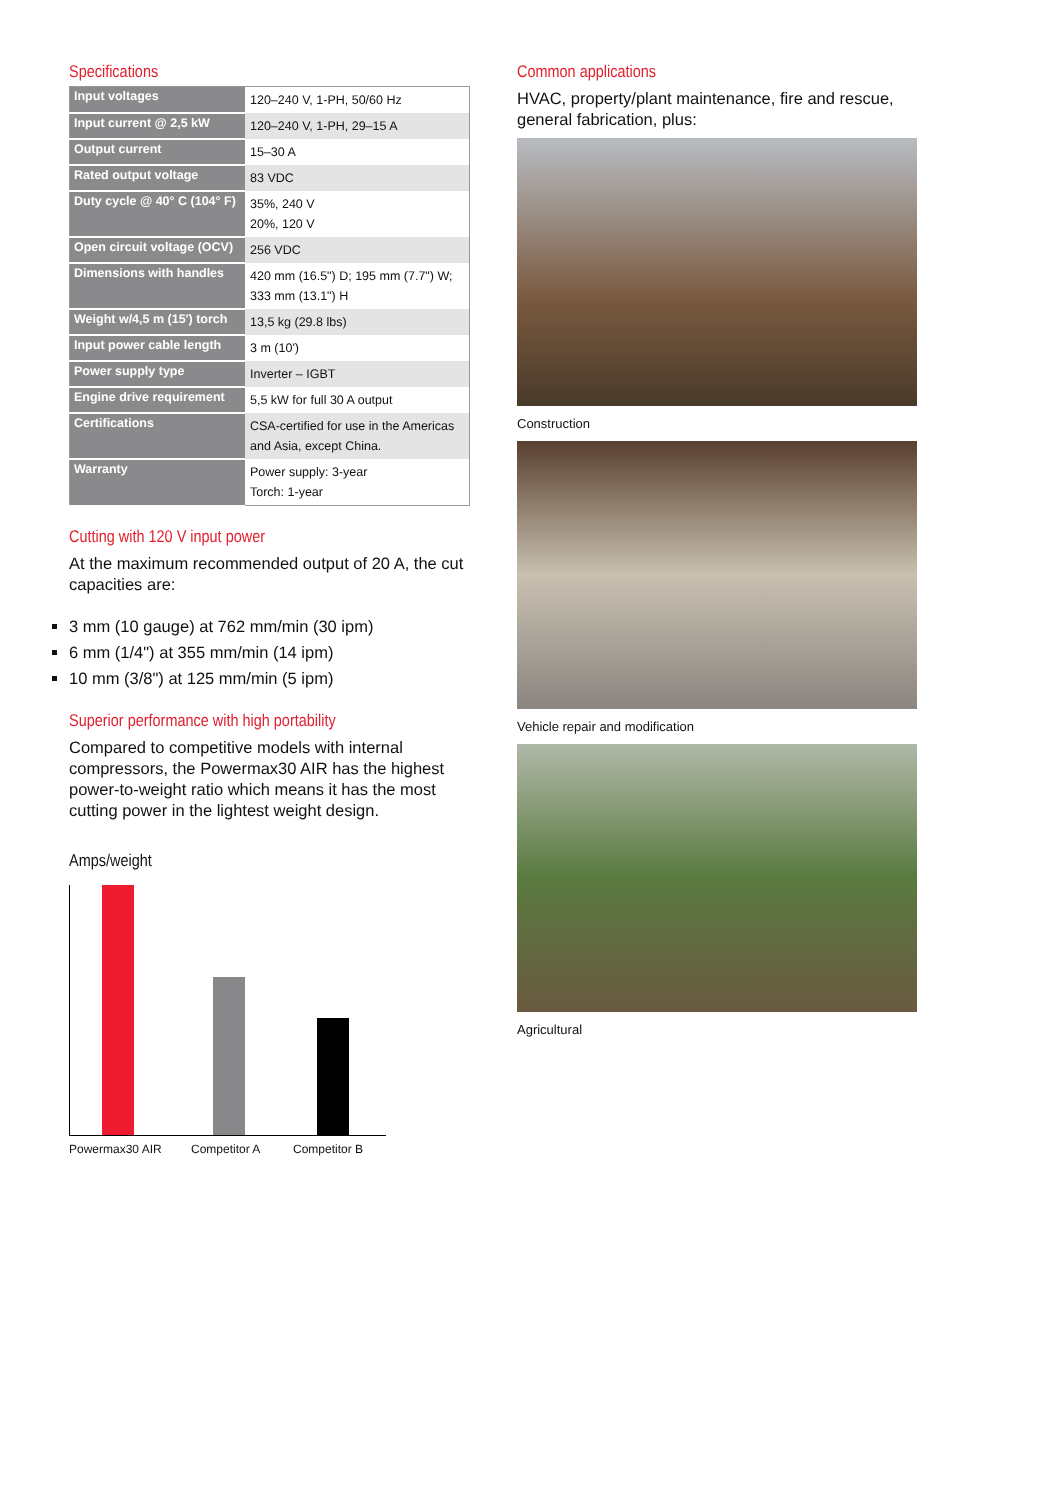Specifications
| Input voltages | 120–240 V, 1-PH, 50/60 Hz |
| Input current @ 2,5 kW | 120–240 V, 1-PH, 29–15 A |
| Output current | 15–30 A |
| Rated output voltage | 83 VDC |
| Duty cycle @ 40° C (104° F) | 35%, 240 V 20%, 120 V |
| Open circuit voltage (OCV) | 256 VDC |
| Dimensions with handles | 420 mm (16.5") D; 195 mm (7.7") W; 333 mm (13.1") H |
| Weight w/4,5 m (15') torch | 13,5 kg (29.8 lbs) |
| Input power cable length | 3 m (10') |
| Power supply type | Inverter – IGBT |
| Engine drive requirement | 5,5 kW for full 30 A output |
| Certifications | CSA-certified for use in the Americas and Asia, except China. |
| Warranty | Power supply: 3-year Torch: 1-year |
Cutting with 120 V input power
At the maximum recommended output of 20 A, the cut capacities are:
3 mm (10 gauge) at 762 mm/min (30 ipm)
6 mm (1/4") at 355 mm/min (14 ipm)
10 mm (3/8") at 125 mm/min (5 ipm)
Superior performance with high portability
Compared to competitive models with internal compressors, the Powermax30 AIR has the highest power-to-weight ratio which means it has the most cutting power in the lightest weight design.
Amps/weight
Powermax30 AIR Competitor A Competitor B
Common applications
HVAC, property/plant maintenance, fire and rescue, general fabrication, plus:
Construction
Vehicle repair and modification
Agricultural